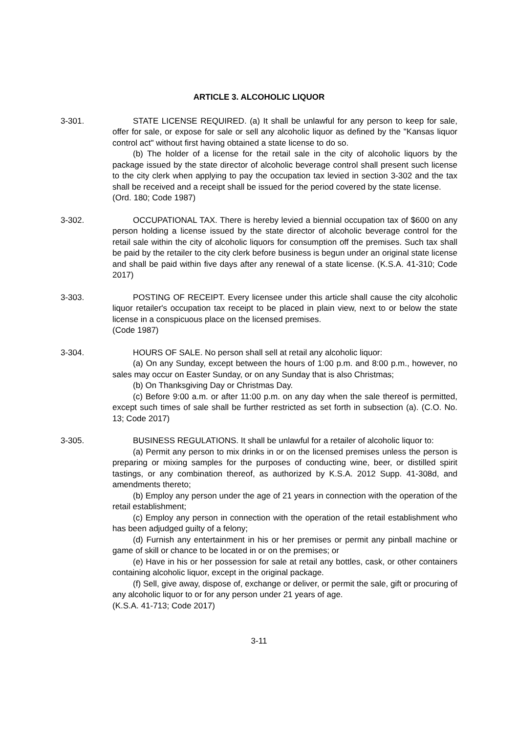ARTICLE 3. ALCOHOLIC LIQUOR
3-301. STATE LICENSE REQUIRED. (a) It shall be unlawful for any person to keep for sale, offer for sale, or expose for sale or sell any alcoholic liquor as defined by the "Kansas liquor control act" without first having obtained a state license to do so.
(b) The holder of a license for the retail sale in the city of alcoholic liquors by the package issued by the state director of alcoholic beverage control shall present such license to the city clerk when applying to pay the occupation tax levied in section 3-302 and the tax shall be received and a receipt shall be issued for the period covered by the state license.
(Ord. 180; Code 1987)
3-302. OCCUPATIONAL TAX. There is hereby levied a biennial occupation tax of $600 on any person holding a license issued by the state director of alcoholic beverage control for the retail sale within the city of alcoholic liquors for consumption off the premises. Such tax shall be paid by the retailer to the city clerk before business is begun under an original state license and shall be paid within five days after any renewal of a state license. (K.S.A. 41-310; Code 2017)
3-303. POSTING OF RECEIPT. Every licensee under this article shall cause the city alcoholic liquor retailer's occupation tax receipt to be placed in plain view, next to or below the state license in a conspicuous place on the licensed premises.
(Code 1987)
3-304. HOURS OF SALE. No person shall sell at retail any alcoholic liquor:
(a) On any Sunday, except between the hours of 1:00 p.m. and 8:00 p.m., however, no sales may occur on Easter Sunday, or on any Sunday that is also Christmas;
(b) On Thanksgiving Day or Christmas Day.
(c) Before 9:00 a.m. or after 11:00 p.m. on any day when the sale thereof is permitted, except such times of sale shall be further restricted as set forth in subsection (a). (C.O. No. 13; Code 2017)
3-305. BUSINESS REGULATIONS. It shall be unlawful for a retailer of alcoholic liquor to:
(a) Permit any person to mix drinks in or on the licensed premises unless the person is preparing or mixing samples for the purposes of conducting wine, beer, or distilled spirit tastings, or any combination thereof, as authorized by K.S.A. 2012 Supp. 41-308d, and amendments thereto;
(b) Employ any person under the age of 21 years in connection with the operation of the retail establishment;
(c) Employ any person in connection with the operation of the retail establishment who has been adjudged guilty of a felony;
(d) Furnish any entertainment in his or her premises or permit any pinball machine or game of skill or chance to be located in or on the premises; or
(e) Have in his or her possession for sale at retail any bottles, cask, or other containers containing alcoholic liquor, except in the original package.
(f) Sell, give away, dispose of, exchange or deliver, or permit the sale, gift or procuring of any alcoholic liquor to or for any person under 21 years of age.
(K.S.A. 41-713; Code 2017)
3-11